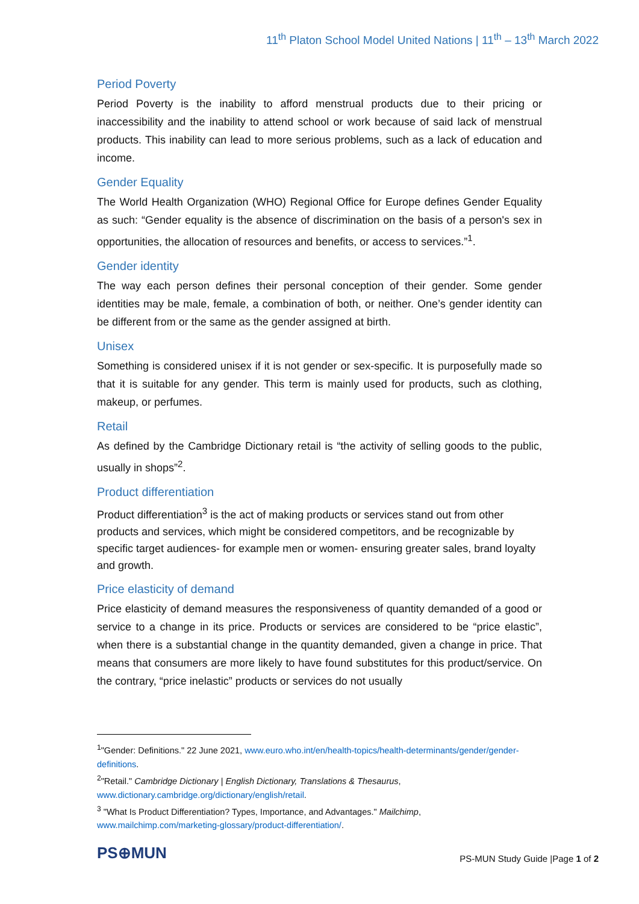11<sup>th</sup> Platon School Model United Nations | 11<sup>th</sup> – 13<sup>th</sup> March 2022
Period Poverty
Period Poverty is the inability to afford menstrual products due to their pricing or inaccessibility and the inability to attend school or work because of said lack of menstrual products. This inability can lead to more serious problems, such as a lack of education and income.
Gender Equality
The World Health Organization (WHO) Regional Office for Europe defines Gender Equality as such: “Gender equality is the absence of discrimination on the basis of a person's sex in opportunities, the allocation of resources and benefits, or access to services.”<sup>1</sup>.
Gender identity
The way each person defines their personal conception of their gender. Some gender identities may be male, female, a combination of both, or neither. One’s gender identity can be different from or the same as the gender assigned at birth.
Unisex
Something is considered unisex if it is not gender or sex-specific. It is purposefully made so that it is suitable for any gender. This term is mainly used for products, such as clothing, makeup, or perfumes.
Retail
As defined by the Cambridge Dictionary retail is “the activity of selling goods to the public, usually in shops”<sup>2</sup>.
Product differentiation
Product differentiation<sup>3</sup> is the act of making products or services stand out from other products and services, which might be considered competitors, and be recognizable by specific target audiences- for example men or women- ensuring greater sales, brand loyalty and growth.
Price elasticity of demand
Price elasticity of demand measures the responsiveness of quantity demanded of a good or service to a change in its price. Products or services are considered to be “price elastic”, when there is a substantial change in the quantity demanded, given a change in price. That means that consumers are more likely to have found substitutes for this product/service. On the contrary, “price inelastic” products or services do not usually
<sup>1</sup> "Gender: Definitions." 22 June 2021, www.euro.who.int/en/health-topics/health-determinants/gender/gender-definitions.
<sup>2</sup> "Retail." Cambridge Dictionary | English Dictionary, Translations & Thesaurus, www.dictionary.cambridge.org/dictionary/english/retail.
<sup>3</sup> "What Is Product Differentiation? Types, Importance, and Advantages." Mailchimp, www.mailchimp.com/marketing-glossary/product-differentiation/.
PS⊕MUN
PS-MUN Study Guide |Page 1 of 2